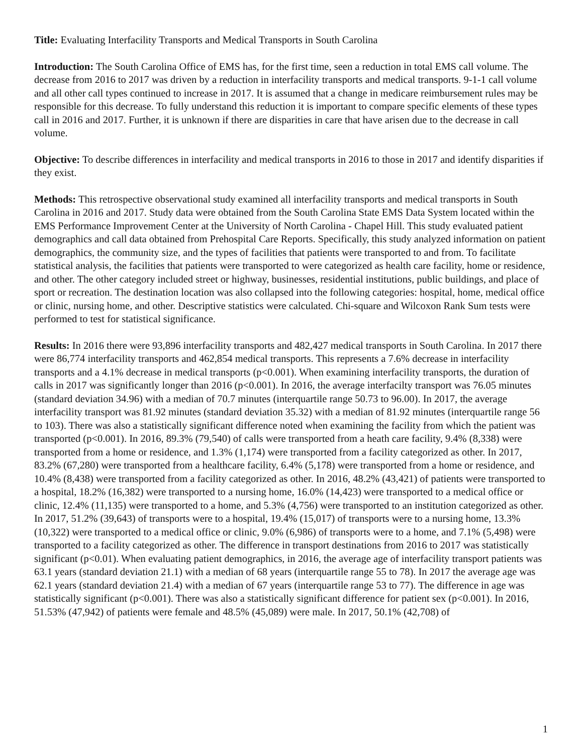Title: Evaluating Interfacility Transports and Medical Transports in South Carolina
Introduction: The South Carolina Office of EMS has, for the first time, seen a reduction in total EMS call volume. The decrease from 2016 to 2017 was driven by a reduction in interfacility transports and medical transports. 9-1-1 call volume and all other call types continued to increase in 2017. It is assumed that a change in medicare reimbursement rules may be responsible for this decrease. To fully understand this reduction it is important to compare specific elements of these types call in 2016 and 2017. Further, it is unknown if there are disparities in care that have arisen due to the decrease in call volume.
Objective: To describe differences in interfacility and medical transports in 2016 to those in 2017 and identify disparities if they exist.
Methods: This retrospective observational study examined all interfacility transports and medical transports in South Carolina in 2016 and 2017. Study data were obtained from the South Carolina State EMS Data System located within the EMS Performance Improvement Center at the University of North Carolina - Chapel Hill. This study evaluated patient demographics and call data obtained from Prehospital Care Reports. Specifically, this study analyzed information on patient demographics, the community size, and the types of facilities that patients were transported to and from. To facilitate statistical analysis, the facilities that patients were transported to were categorized as health care facility, home or residence, and other. The other category included street or highway, businesses, residential institutions, public buildings, and place of sport or recreation. The destination location was also collapsed into the following categories: hospital, home, medical office or clinic, nursing home, and other. Descriptive statistics were calculated. Chi-square and Wilcoxon Rank Sum tests were performed to test for statistical significance.
Results: In 2016 there were 93,896 interfacility transports and 482,427 medical transports in South Carolina. In 2017 there were 86,774 interfacility transports and 462,854 medical transports. This represents a 7.6% decrease in interfacility transports and a 4.1% decrease in medical transports (p<0.001). When examining interfacility transports, the duration of calls in 2017 was significantly longer than 2016 (p<0.001). In 2016, the average interfacilty transport was 76.05 minutes (standard deviation 34.96) with a median of 70.7 minutes (interquartile range 50.73 to 96.00). In 2017, the average interfacility transport was 81.92 minutes (standard deviation 35.32) with a median of 81.92 minutes (interquartile range 56 to 103). There was also a statistically significant difference noted when examining the facility from which the patient was transported (p<0.001). In 2016, 89.3% (79,540) of calls were transported from a heath care facility, 9.4% (8,338) were transported from a home or residence, and 1.3% (1,174) were transported from a facility categorized as other. In 2017, 83.2% (67,280) were transported from a healthcare facility, 6.4% (5,178) were transported from a home or residence, and 10.4% (8,438) were transported from a facility categorized as other. In 2016, 48.2% (43,421) of patients were transported to a hospital, 18.2% (16,382) were transported to a nursing home, 16.0% (14,423) were transported to a medical office or clinic, 12.4% (11,135) were transported to a home, and 5.3% (4,756) were transported to an institution categorized as other. In 2017, 51.2% (39,643) of transports were to a hospital, 19.4% (15,017) of transports were to a nursing home, 13.3% (10,322) were transported to a medical office or clinic, 9.0% (6,986) of transports were to a home, and 7.1% (5,498) were transported to a facility categorized as other. The difference in transport destinations from 2016 to 2017 was statistically significant (p<0.01). When evaluating patient demographics, in 2016, the average age of interfacility transport patients was 63.1 years (standard deviation 21.1) with a median of 68 years (interquartile range 55 to 78). In 2017 the average age was 62.1 years (standard deviation 21.4) with a median of 67 years (interquartile range 53 to 77). The difference in age was statistically significant (p<0.001). There was also a statistically significant difference for patient sex (p<0.001). In 2016, 51.53% (47,942) of patients were female and 48.5% (45,089) were male. In 2017, 50.1% (42,708) of
1